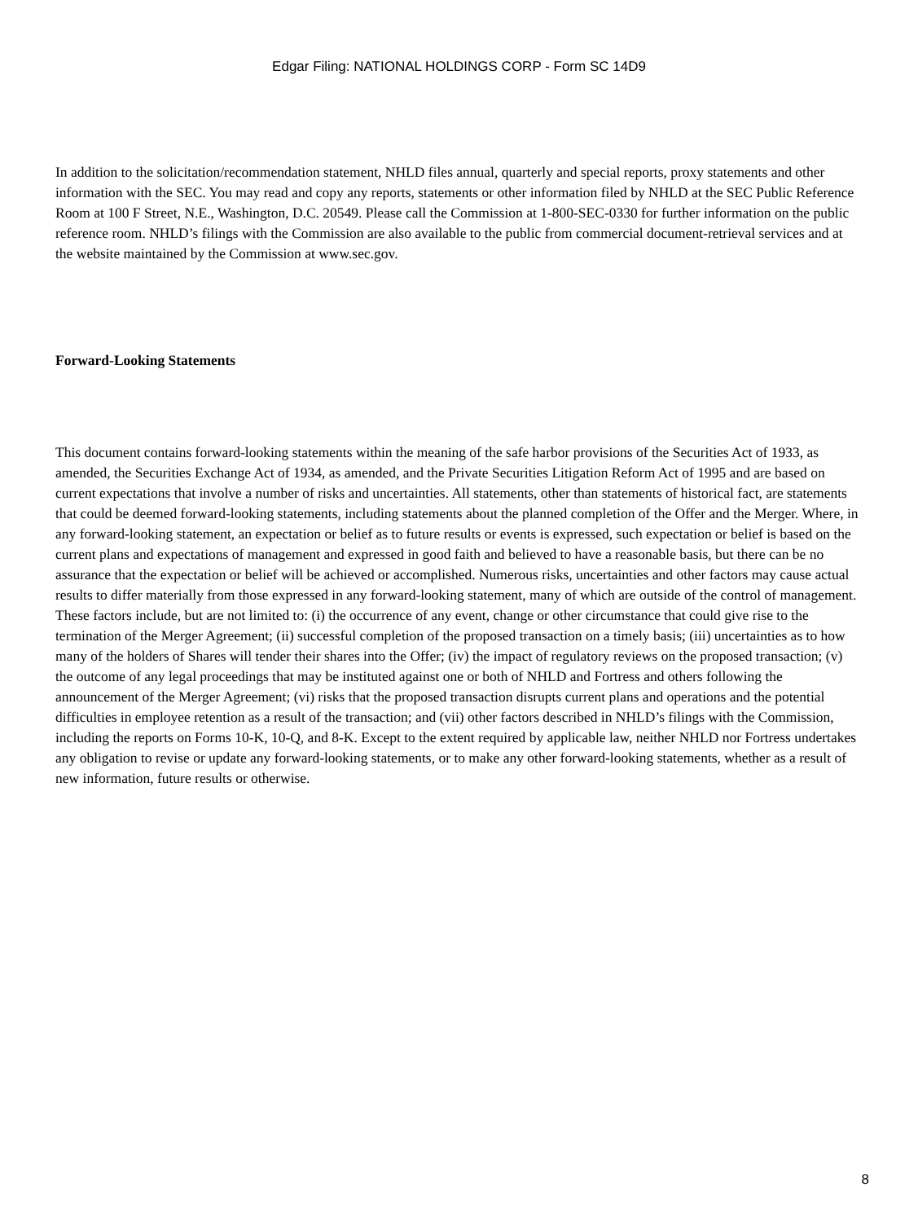Edgar Filing: NATIONAL HOLDINGS CORP - Form SC 14D9
In addition to the solicitation/recommendation statement, NHLD files annual, quarterly and special reports, proxy statements and other information with the SEC. You may read and copy any reports, statements or other information filed by NHLD at the SEC Public Reference Room at 100 F Street, N.E., Washington, D.C. 20549. Please call the Commission at 1-800-SEC-0330 for further information on the public reference room. NHLD’s filings with the Commission are also available to the public from commercial document-retrieval services and at the website maintained by the Commission at www.sec.gov.
Forward-Looking Statements
This document contains forward-looking statements within the meaning of the safe harbor provisions of the Securities Act of 1933, as amended, the Securities Exchange Act of 1934, as amended, and the Private Securities Litigation Reform Act of 1995 and are based on current expectations that involve a number of risks and uncertainties. All statements, other than statements of historical fact, are statements that could be deemed forward-looking statements, including statements about the planned completion of the Offer and the Merger. Where, in any forward-looking statement, an expectation or belief as to future results or events is expressed, such expectation or belief is based on the current plans and expectations of management and expressed in good faith and believed to have a reasonable basis, but there can be no assurance that the expectation or belief will be achieved or accomplished. Numerous risks, uncertainties and other factors may cause actual results to differ materially from those expressed in any forward-looking statement, many of which are outside of the control of management. These factors include, but are not limited to: (i) the occurrence of any event, change or other circumstance that could give rise to the termination of the Merger Agreement; (ii) successful completion of the proposed transaction on a timely basis; (iii) uncertainties as to how many of the holders of Shares will tender their shares into the Offer; (iv) the impact of regulatory reviews on the proposed transaction; (v) the outcome of any legal proceedings that may be instituted against one or both of NHLD and Fortress and others following the announcement of the Merger Agreement; (vi) risks that the proposed transaction disrupts current plans and operations and the potential difficulties in employee retention as a result of the transaction; and (vii) other factors described in NHLD’s filings with the Commission, including the reports on Forms 10-K, 10-Q, and 8-K. Except to the extent required by applicable law, neither NHLD nor Fortress undertakes any obligation to revise or update any forward-looking statements, or to make any other forward-looking statements, whether as a result of new information, future results or otherwise.
8